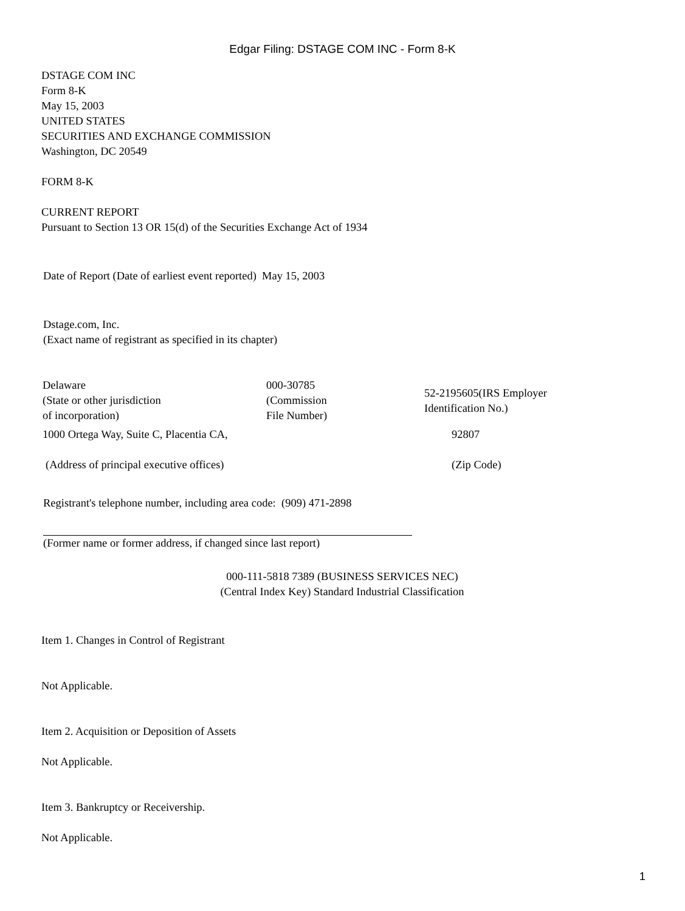Edgar Filing: DSTAGE COM INC - Form 8-K
DSTAGE COM INC
Form 8-K
May 15, 2003
UNITED STATES
SECURITIES AND EXCHANGE COMMISSION
Washington, DC 20549
FORM 8-K
CURRENT REPORT
Pursuant to Section 13 OR 15(d) of the Securities Exchange Act of 1934
Date of Report (Date of earliest event reported) May 15, 2003
Dstage.com, Inc.
(Exact name of registrant as specified in its chapter)
| Delaware (State or other jurisdiction of incorporation) | 000-30785 (Commission File Number) | 52-2195605(IRS Employer Identification No.) |
| 1000 Ortega Way, Suite C, Placentia CA, | | 92807 |
| (Address of principal executive offices) | | (Zip Code) |
Registrant's telephone number, including area code: (909) 471-2898
(Former name or former address, if changed since last report)
000-111-5818 7389 (BUSINESS SERVICES NEC)
(Central Index Key) Standard Industrial Classification
Item 1. Changes in Control of Registrant
Not Applicable.
Item 2. Acquisition or Deposition of Assets
Not Applicable.
Item 3. Bankruptcy or Receivership.
Not Applicable.
1